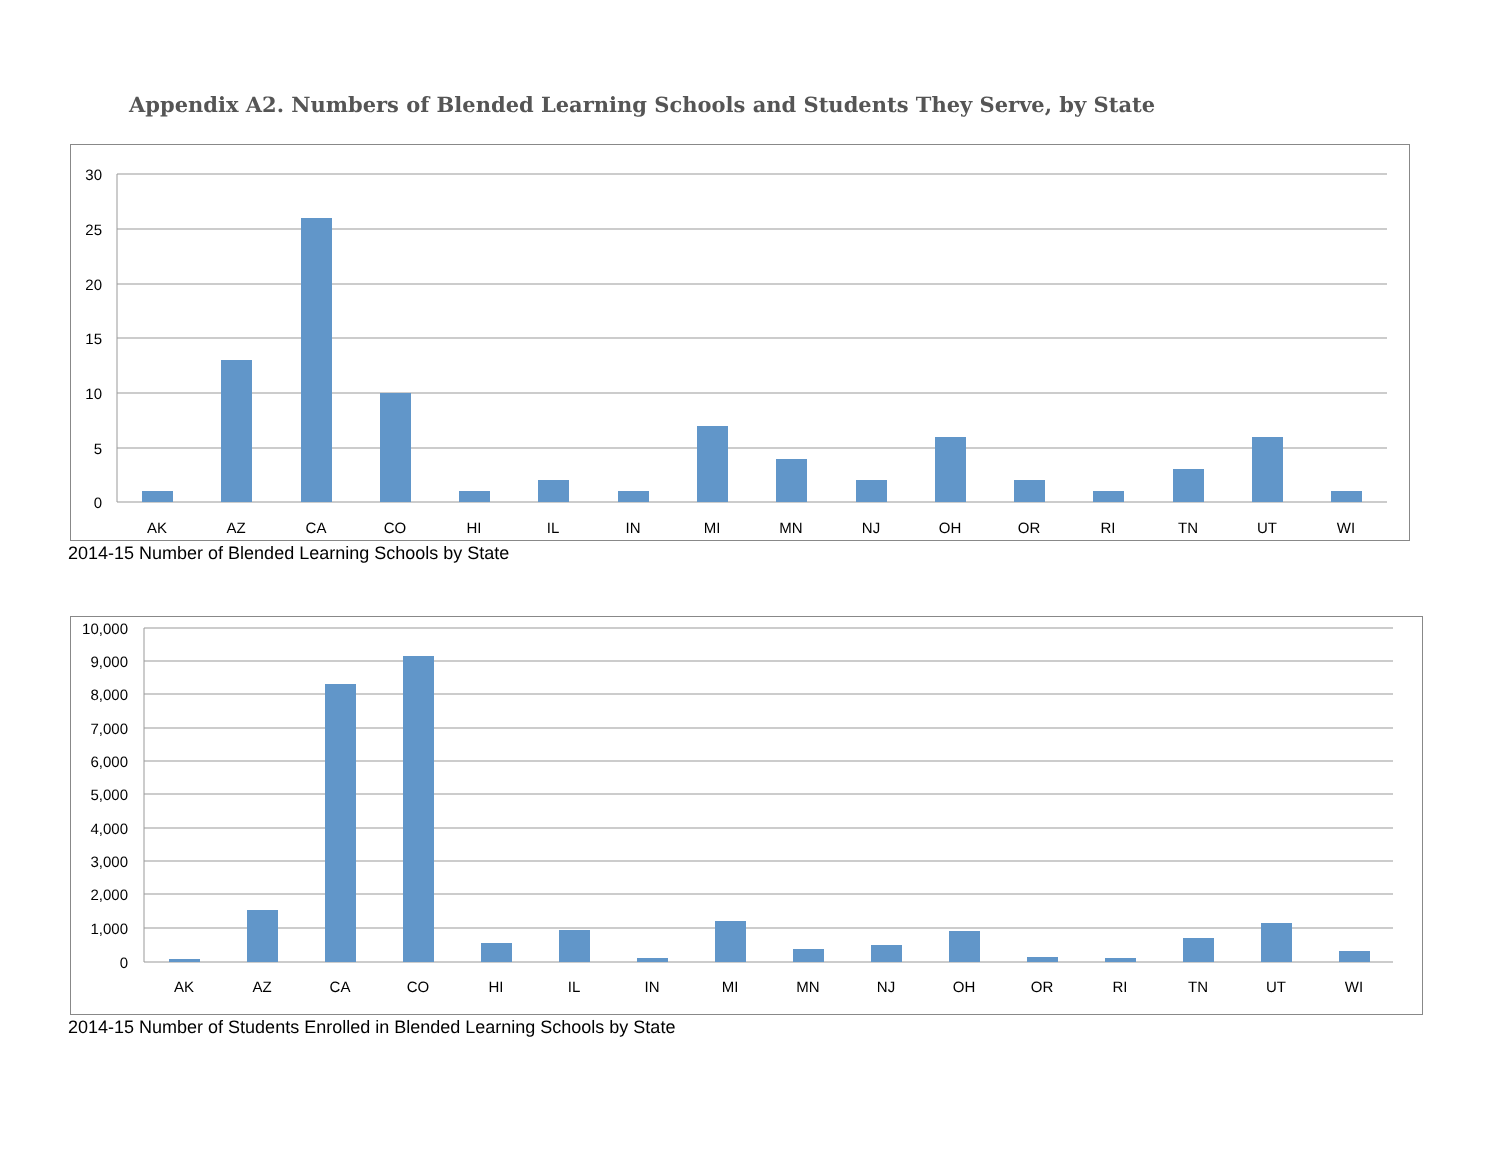Appendix A2. Numbers of Blended Learning Schools and Students They Serve, by State
30
25
20
15
10
5
0
AK
AZ
CA
CO
HI
IL
IN
MI
MN
NJ
OH
OR
RI
TN
UT
WI
2014-15 Number of Blended Learning Schools by State
10,000
9,000
8,000
7,000
6,000
5,000
4,000
3,000
2,000
1,000
0
AK
AZ
CA
CO
HI
IL
IN
MI
MN
NJ
OH
OR
RI
TN
UT
WI
2014-15 Number of Students Enrolled in Blended Learning Schools by State